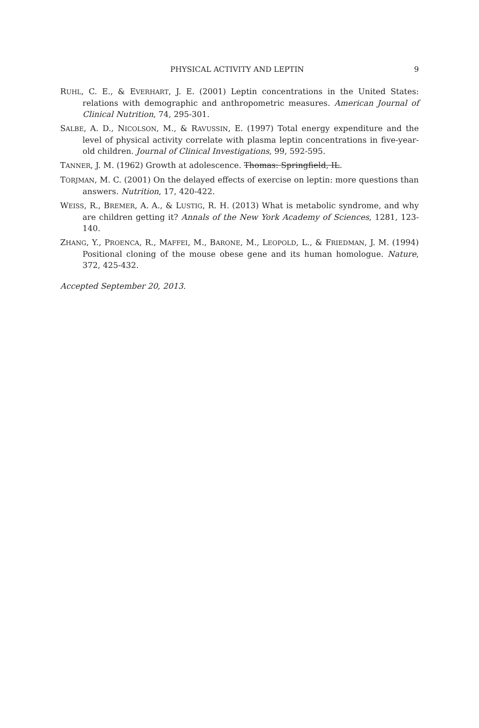PHYSICAL ACTIVITY AND LEPTIN 9
RUHL, C. E., & EVERHART, J. E. (2001) Leptin concentrations in the United States: relations with demographic and anthropometric measures. American Journal of Clinical Nutrition, 74, 295-301.
SALBE, A. D., NICOLSON, M., & RAVUSSIN, E. (1997) Total energy expenditure and the level of physical activity correlate with plasma leptin concentrations in five-year-old children. Journal of Clinical Investigations, 99, 592-595.
TANNER, J. M. (1962) Growth at adolescence. Thomas: Springfield, IL.
TORJMAN, M. C. (2001) On the delayed effects of exercise on leptin: more questions than answers. Nutrition, 17, 420-422.
WEISS, R., BREMER, A. A., & LUSTIG, R. H. (2013) What is metabolic syndrome, and why are children getting it? Annals of the New York Academy of Sciences, 1281, 123-140.
ZHANG, Y., PROENCA, R., MAFFEI, M., BARONE, M., LEOPOLD, L., & FRIEDMAN, J. M. (1994) Positional cloning of the mouse obese gene and its human homologue. Nature, 372, 425-432.
Accepted September 20, 2013.